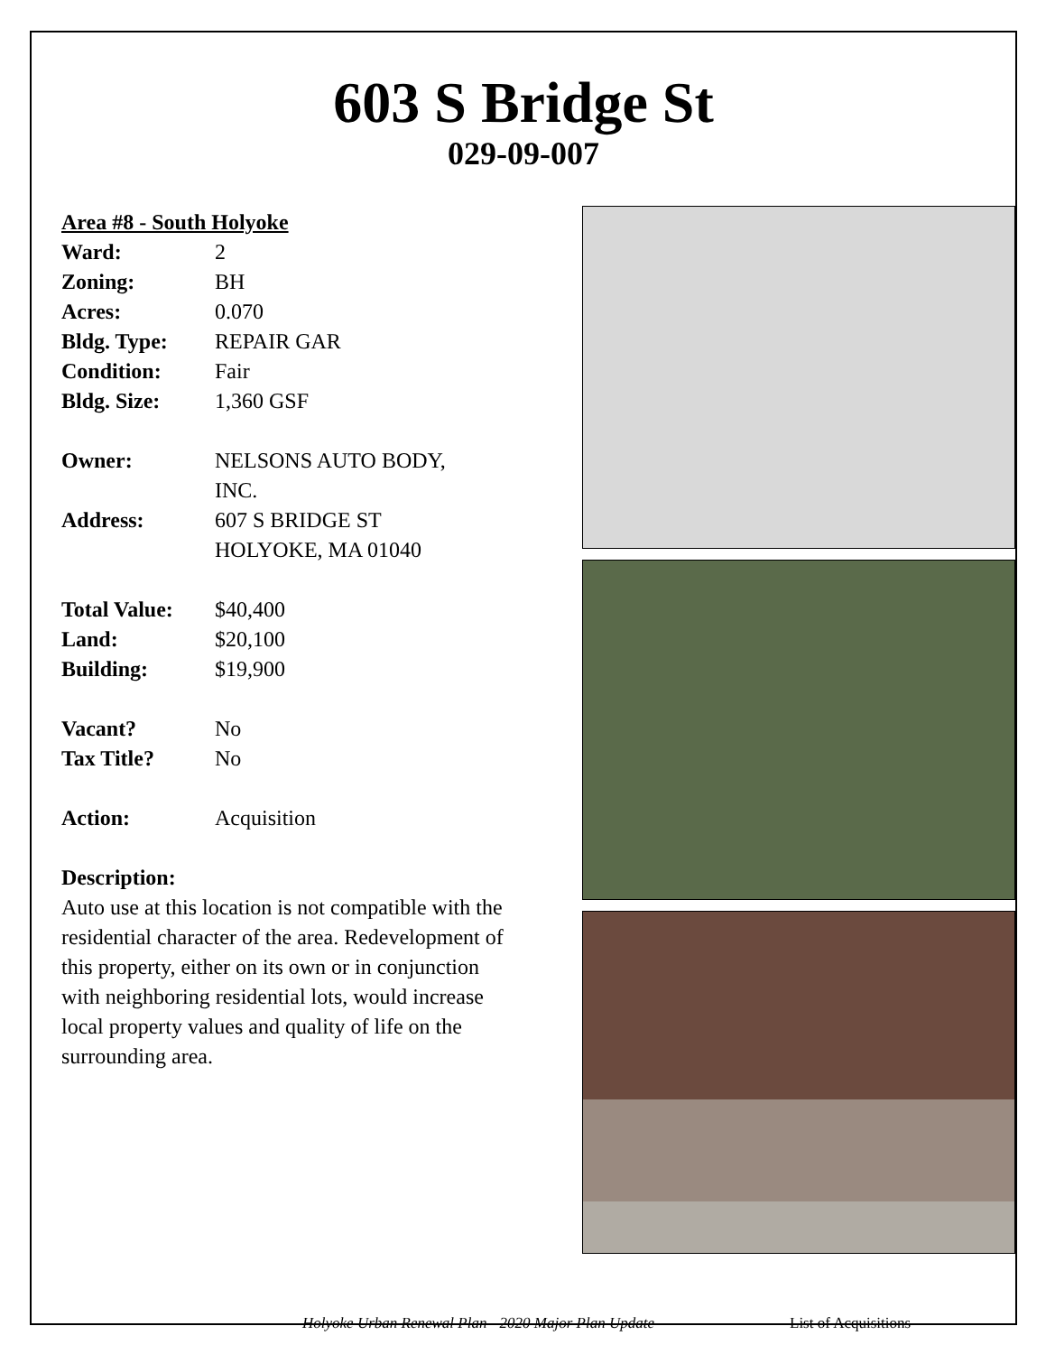603 S Bridge St
029-09-007
Area #8 - South Holyoke
Ward: 2
Zoning: BH
Acres: 0.070
Bldg. Type: REPAIR GAR
Condition: Fair
Bldg. Size: 1,360 GSF
Owner: NELSONS AUTO BODY,
INC.
Address: 607 S BRIDGE ST
HOLYOKE, MA 01040
Total Value:
$40,400
Land: $20,100
Building: $19,900
Vacant? No
Tax Title? No
Action: Acquisition
Description:
Auto use at this location is not compatible with the residential character of the area. Redevelopment of this property, either on its own or in conjunction with neighboring residential lots, would increase local property values and quality of life on the surrounding area.
Holyoke Urban Renewal Plan - 2020 Major Plan Update List of Acquisitions